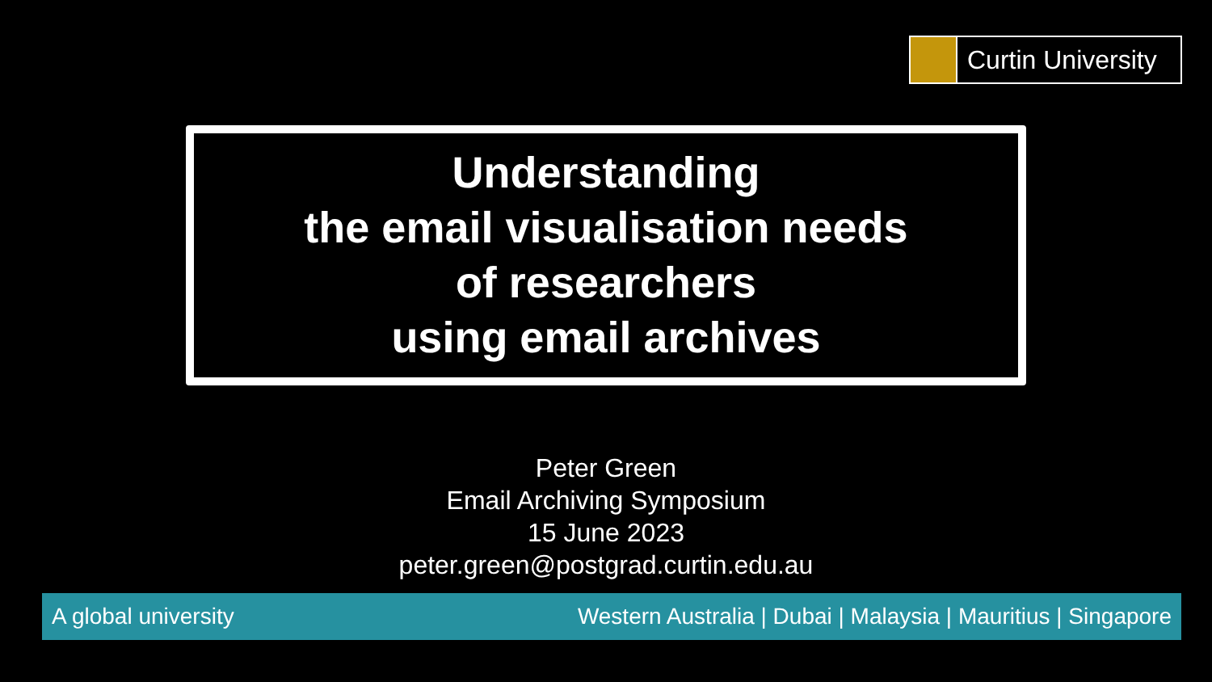Curtin University
Understanding
the email visualisation needs
of researchers
using email archives
Peter Green
Email Archiving Symposium
15 June 2023
peter.green@postgrad.curtin.edu.au
A global university Western Australia | Dubai | Malaysia | Mauritius | Singapore